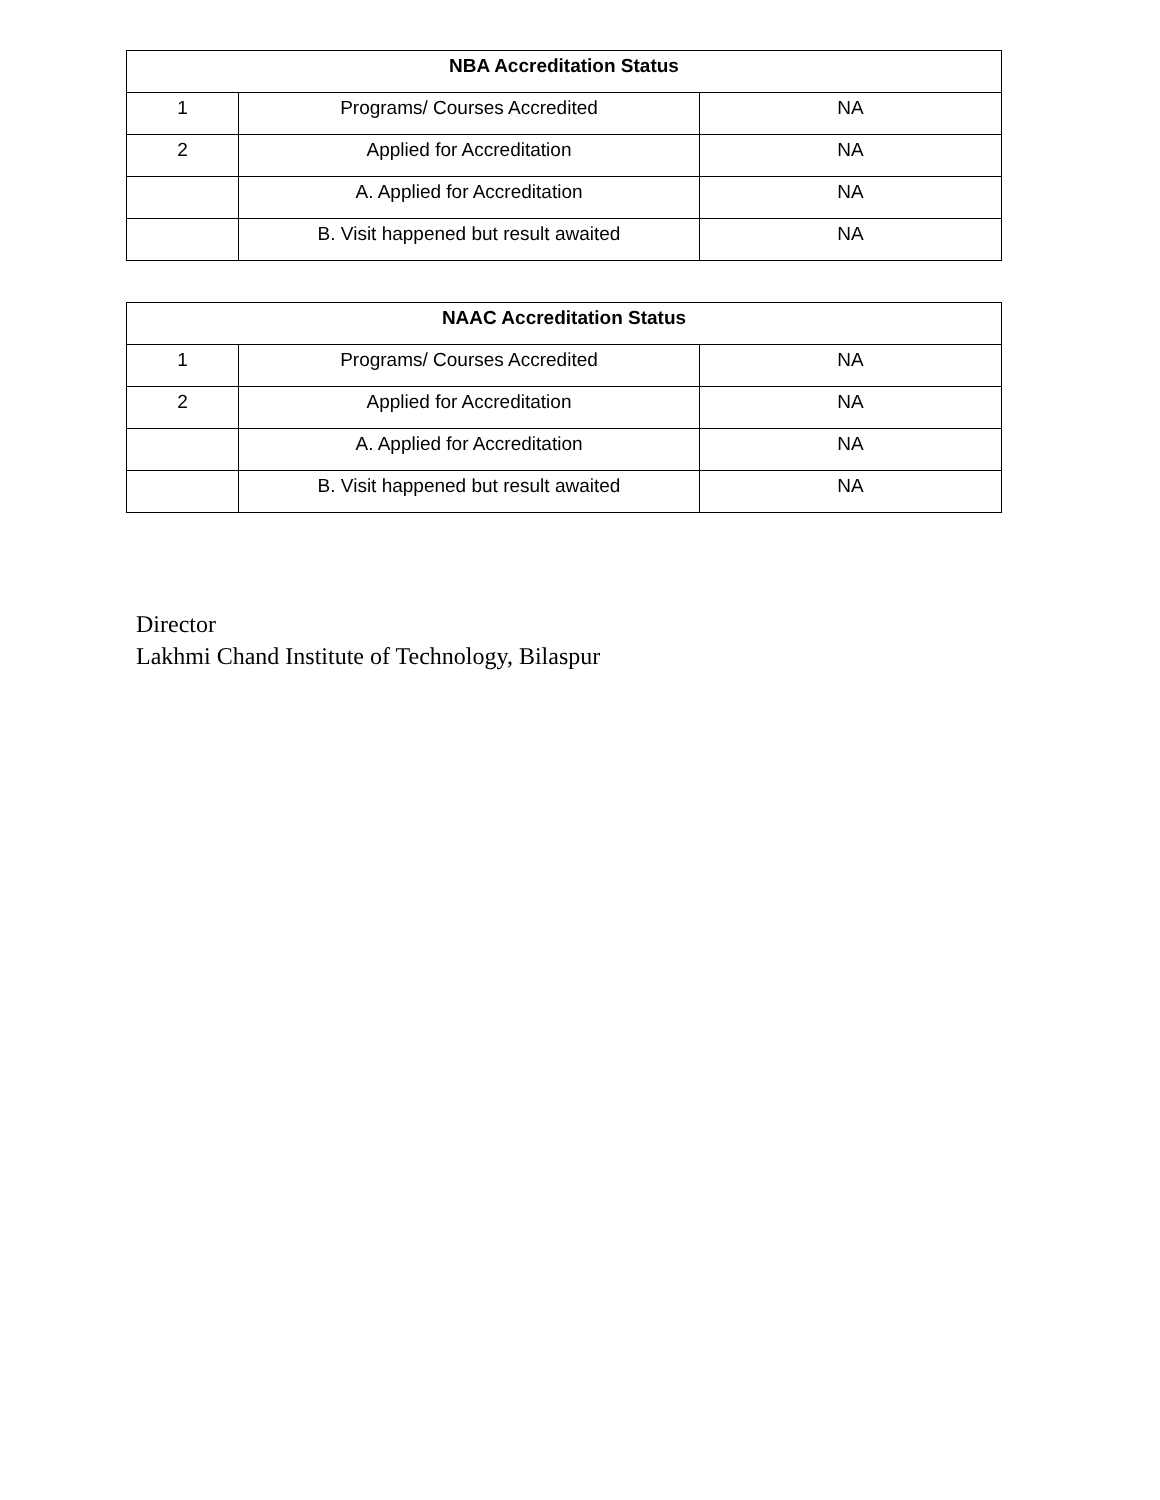| NBA Accreditation Status | | |
| --- | --- | --- |
| 1 | Programs/ Courses Accredited | NA |
| 2 | Applied for Accreditation | NA |
| | A. Applied for Accreditation | NA |
| | B. Visit happened but result awaited | NA |
| NAAC Accreditation Status | | |
| --- | --- | --- |
| 1 | Programs/ Courses Accredited | NA |
| 2 | Applied for Accreditation | NA |
| | A. Applied for Accreditation | NA |
| | B. Visit happened but result awaited | NA |
Director
Lakhmi Chand Institute of Technology, Bilaspur